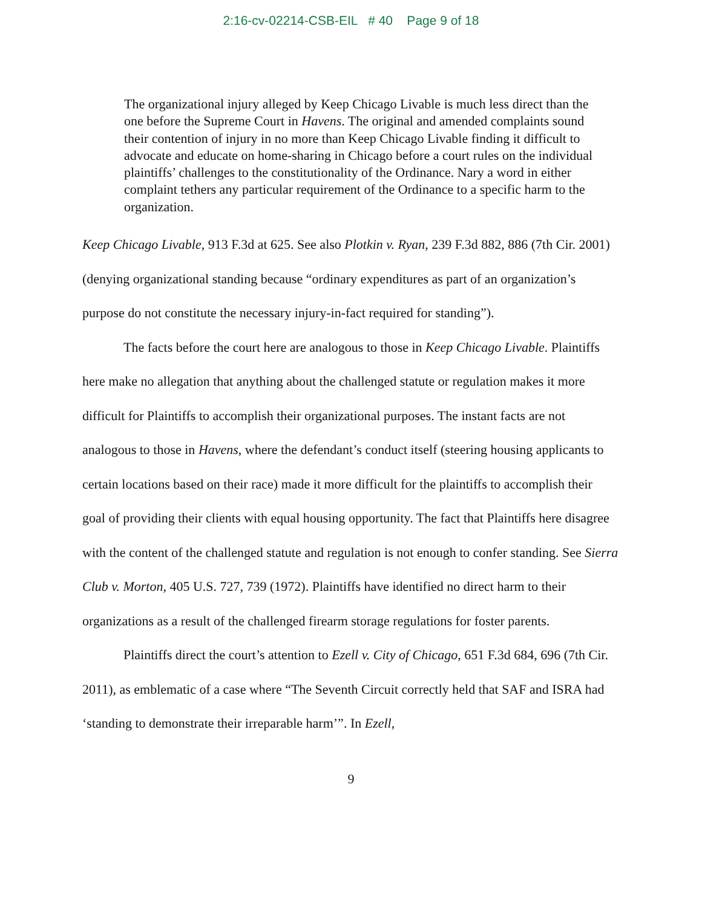2:16-cv-02214-CSB-EIL # 40 Page 9 of 18
The organizational injury alleged by Keep Chicago Livable is much less direct than the one before the Supreme Court in Havens. The original and amended complaints sound their contention of injury in no more than Keep Chicago Livable finding it difficult to advocate and educate on home-sharing in Chicago before a court rules on the individual plaintiffs’ challenges to the constitutionality of the Ordinance. Nary a word in either complaint tethers any particular requirement of the Ordinance to a specific harm to the organization.
Keep Chicago Livable, 913 F.3d at 625. See also Plotkin v. Ryan, 239 F.3d 882, 886 (7th Cir. 2001) (denying organizational standing because “ordinary expenditures as part of an organization’s purpose do not constitute the necessary injury-in-fact required for standing”).
The facts before the court here are analogous to those in Keep Chicago Livable. Plaintiffs here make no allegation that anything about the challenged statute or regulation makes it more difficult for Plaintiffs to accomplish their organizational purposes. The instant facts are not analogous to those in Havens, where the defendant’s conduct itself (steering housing applicants to certain locations based on their race) made it more difficult for the plaintiffs to accomplish their goal of providing their clients with equal housing opportunity. The fact that Plaintiffs here disagree with the content of the challenged statute and regulation is not enough to confer standing. See Sierra Club v. Morton, 405 U.S. 727, 739 (1972). Plaintiffs have identified no direct harm to their organizations as a result of the challenged firearm storage regulations for foster parents.
Plaintiffs direct the court’s attention to Ezell v. City of Chicago, 651 F.3d 684, 696 (7th Cir. 2011), as emblematic of a case where “The Seventh Circuit correctly held that SAF and ISRA had ‘standing to demonstrate their irreparable harm’”. In Ezell,
9